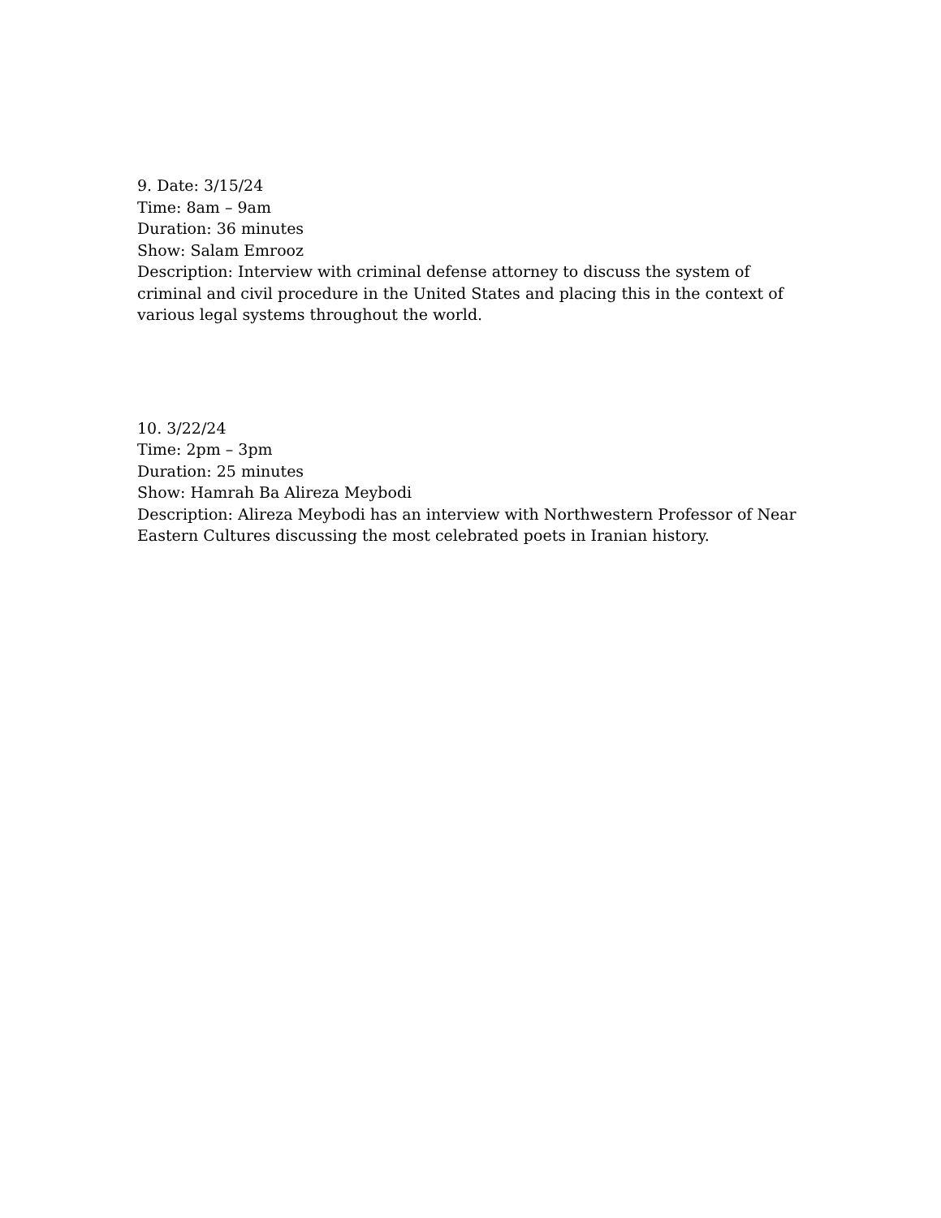9. Date: 3/15/24
Time: 8am – 9am
Duration: 36 minutes
Show: Salam Emrooz
Description: Interview with criminal defense attorney to discuss the system of criminal and civil procedure in the United States and placing this in the context of various legal systems throughout the world.
10. 3/22/24
Time: 2pm – 3pm
Duration: 25 minutes
Show: Hamrah Ba Alireza Meybodi
Description: Alireza Meybodi has an interview with Northwestern Professor of Near Eastern Cultures discussing the most celebrated poets in Iranian history.